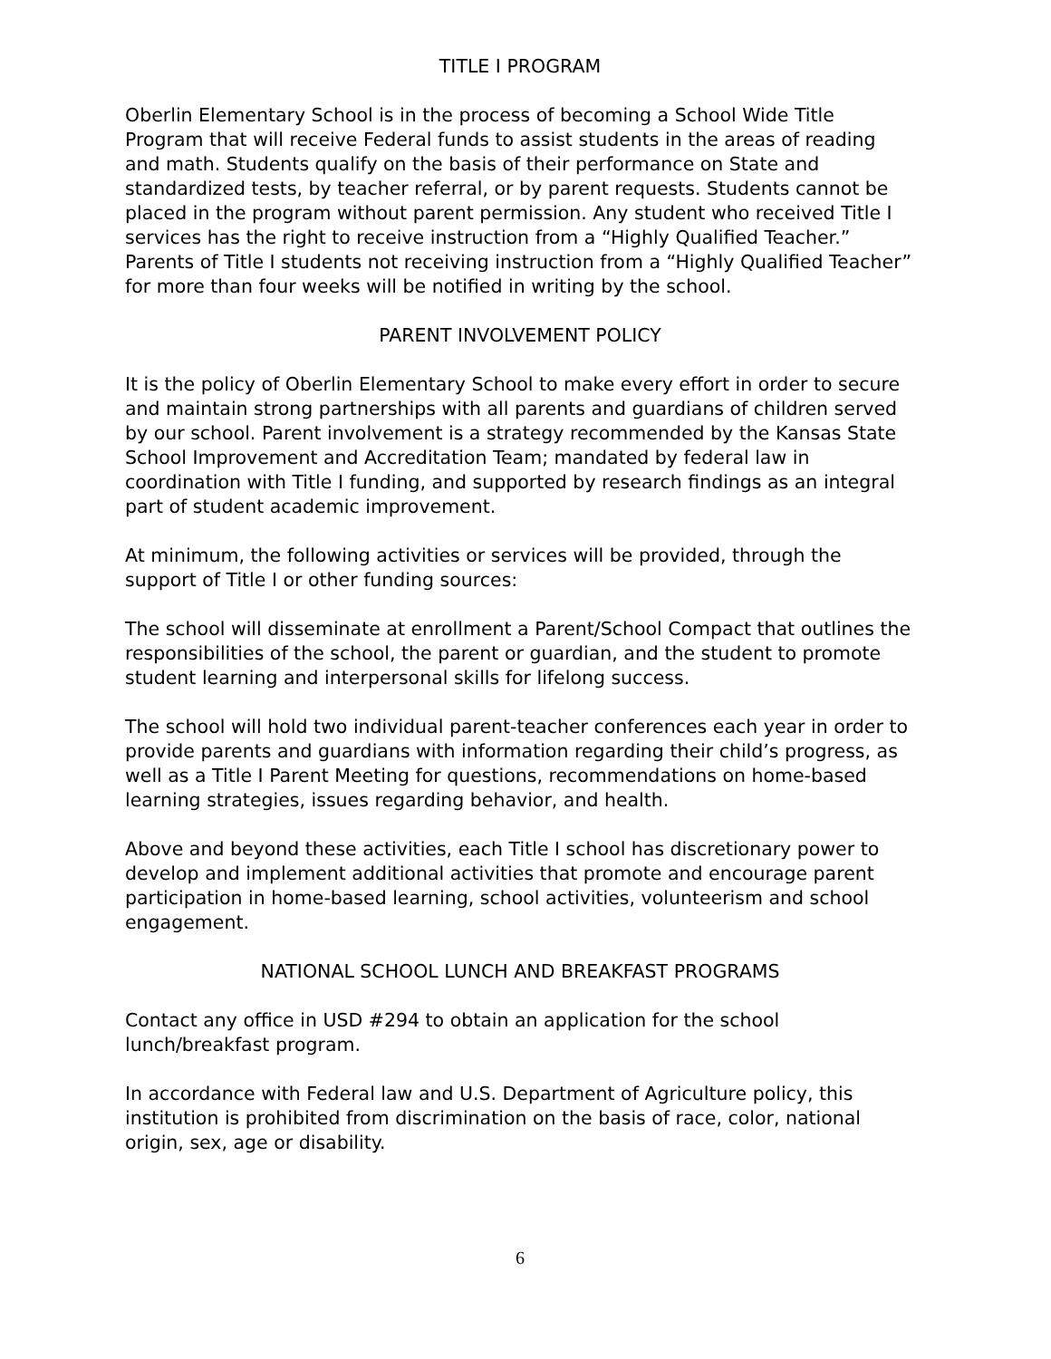TITLE I PROGRAM
Oberlin Elementary School is in the process of becoming a School Wide Title Program that will receive Federal funds to assist students in the areas of reading and math. Students qualify on the basis of their performance on State and standardized tests, by teacher referral, or by parent requests. Students cannot be placed in the program without parent permission. Any student who received Title I services has the right to receive instruction from a “Highly Qualified Teacher.” Parents of Title I students not receiving instruction from a “Highly Qualified Teacher” for more than four weeks will be notified in writing by the school.
PARENT INVOLVEMENT POLICY
It is the policy of Oberlin Elementary School to make every effort in order to secure and maintain strong partnerships with all parents and guardians of children served by our school. Parent involvement is a strategy recommended by the Kansas State School Improvement and Accreditation Team; mandated by federal law in coordination with Title I funding, and supported by research findings as an integral part of student academic improvement.
At minimum, the following activities or services will be provided, through the support of Title I or other funding sources:
The school will disseminate at enrollment a Parent/School Compact that outlines the responsibilities of the school, the parent or guardian, and the student to promote student learning and interpersonal skills for lifelong success.
The school will hold two individual parent-teacher conferences each year in order to provide parents and guardians with information regarding their child’s progress, as well as a Title I Parent Meeting for questions, recommendations on home-based learning strategies, issues regarding behavior, and health.
Above and beyond these activities, each Title I school has discretionary power to develop and implement additional activities that promote and encourage parent participation in home-based learning, school activities, volunteerism and school engagement.
NATIONAL SCHOOL LUNCH AND BREAKFAST PROGRAMS
Contact any office in USD #294 to obtain an application for the school lunch/breakfast program.
In accordance with Federal law and U.S. Department of Agriculture policy, this institution is prohibited from discrimination on the basis of race, color, national origin, sex, age or disability.
6